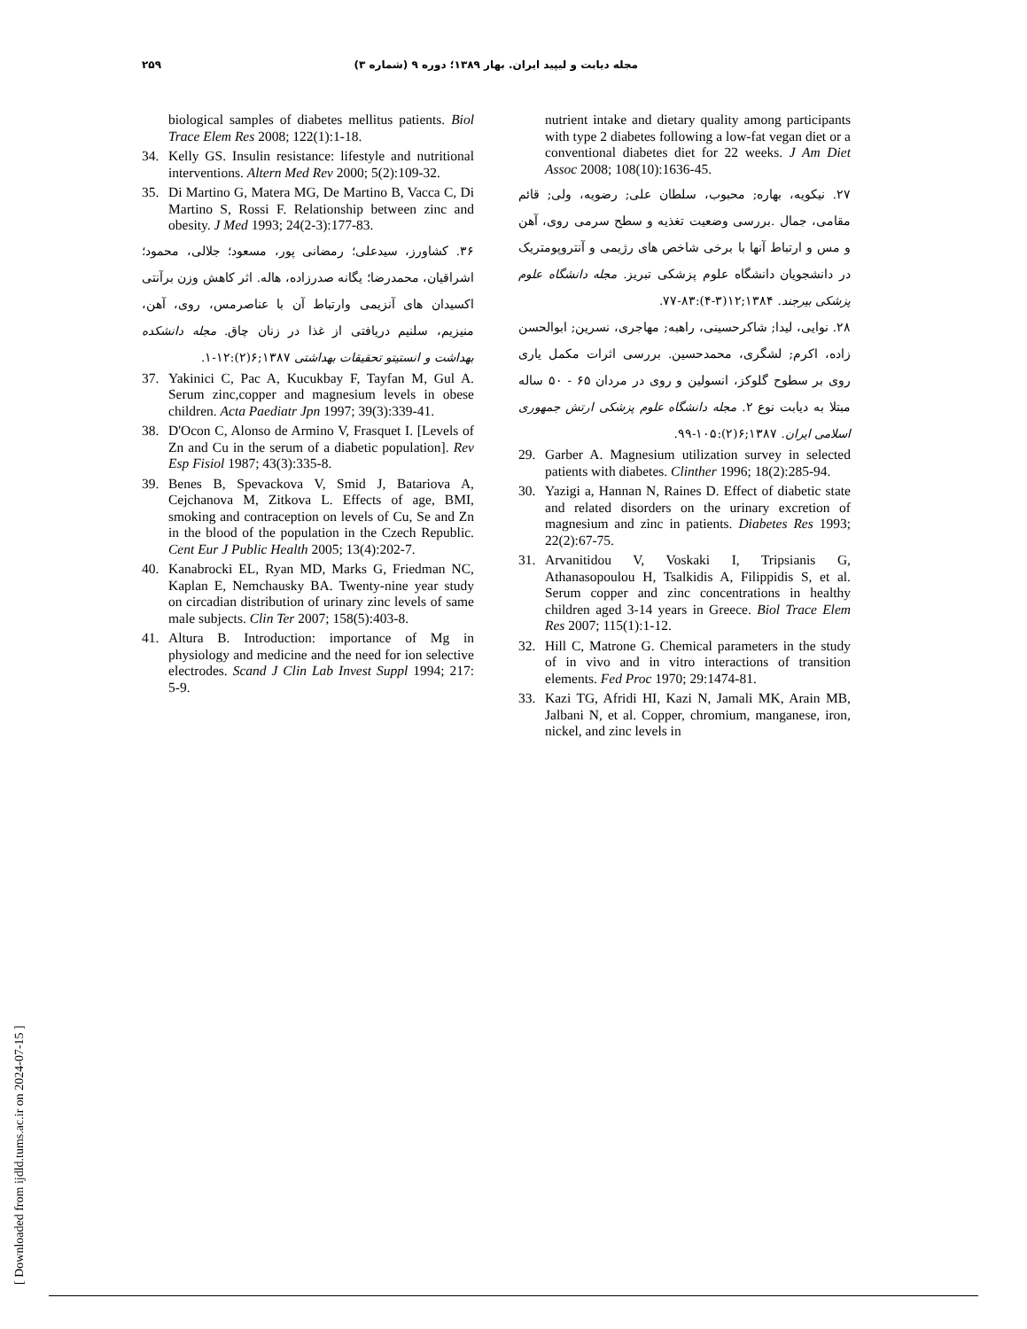مجله دیابت و لیپید ایران. بهار ۱۳۸۹؛ دوره ۹ (شماره ۳) ۲۵۹
nutrient intake and dietary quality among participants with type 2 diabetes following a low-fat vegan diet or a conventional diabetes diet for 22 weeks. J Am Diet Assoc 2008; 108(10):1636-45.
۲۷. نیکویه، بهاره; محبوب، سلطان علی; رضویه، ولی; قائم مقامی، جمال .بررسی وضعیت تغذیه و سطح سرمی روی، آهن و مس و ارتباط آنها با برخی شاخص های رژیمی و آنتروپومتریک در دانشجویان دانشگاه علوم پزشکی تبریز. مجله دانشگاه علوم پزشکی بیرجند. ۱۳۸۴;۱۲(۳-۴):۸۳-۷۷.
۲۸. نوایی، لیدا; شاکرحسینی، راهبه; مهاجری، نسرین; ابوالحسن زاده، اکرم; لشگری، محمدحسین. بررسی اثرات مکمل یاری روی بر سطوح گلوکز، انسولین و روی در مردان ۶۵ - ۵۰ ساله مبتلا به دیابت نوع ۲. مجله دانشگاه علوم پزشکی ارتش جمهوری اسلامی ایران. ۱۳۸۷;۶(۲):۱۰۵-۹۹.
29. Garber A. Magnesium utilization survey in selected patients with diabetes. Clinther 1996; 18(2):285-94.
30. Yazigi a, Hannan N, Raines D. Effect of diabetic state and related disorders on the urinary excretion of magnesium and zinc in patients. Diabetes Res 1993; 22(2):67-75.
31. Arvanitidou V, Voskaki I, Tripsianis G, Athanasopoulou H, Tsalkidis A, Filippidis S, et al. Serum copper and zinc concentrations in healthy children aged 3-14 years in Greece. Biol Trace Elem Res 2007; 115(1):1-12.
32. Hill C, Matrone G. Chemical parameters in the study of in vivo and in vitro interactions of transition elements. Fed Proc 1970; 29:1474-81.
33. Kazi TG, Afridi HI, Kazi N, Jamali MK, Arain MB, Jalbani N, et al. Copper, chromium, manganese, iron, nickel, and zinc levels in
biological samples of diabetes mellitus patients. Biol Trace Elem Res 2008; 122(1):1-18.
34. Kelly GS. Insulin resistance: lifestyle and nutritional interventions. Altern Med Rev 2000; 5(2):109-32.
35. Di Martino G, Matera MG, De Martino B, Vacca C, Di Martino S, Rossi F. Relationship between zinc and obesity. J Med 1993; 24(2-3):177-83.
۳۶. کشاورز، سیدعلی؛ رمضانی پور، مسعود؛ جلالی، محمود؛ اشراقیان، محمدرضا؛ یگانه صدرزاده، هاله. اثر کاهش وزن برآنتی اکسیدان های آنزیمی وارتباط آن با عناصرمس، روی، آهن، منیزیم، سلنیم دریافتی از غذا در زنان چاق. مجله دانشکده بهداشت و انستیتو تحقیقات بهداشتی ۱۳۸۷;۶(۲):۱۲-۱.
37. Yakinici C, Pac A, Kucukbay F, Tayfan M, Gul A. Serum zinc,copper and magnesium levels in obese children. Acta Paediatr Jpn 1997; 39(3):339-41.
38. D'Ocon C, Alonso de Armino V, Frasquet I. [Levels of Zn and Cu in the serum of a diabetic population]. Rev Esp Fisiol 1987; 43(3):335-8.
39. Benes B, Spevackova V, Smid J, Batariova A, Cejchanova M, Zitkova L. Effects of age, BMI, smoking and contraception on levels of Cu, Se and Zn in the blood of the population in the Czech Republic. Cent Eur J Public Health 2005; 13(4):202-7.
40. Kanabrocki EL, Ryan MD, Marks G, Friedman NC, Kaplan E, Nemchausky BA. Twenty-nine year study on circadian distribution of urinary zinc levels of same male subjects. Clin Ter 2007; 158(5):403-8.
41. Altura B. Introduction: importance of Mg in physiology and medicine and the need for ion selective electrodes. Scand J Clin Lab Invest Suppl 1994; 217: 5-9.
[ Downloaded from ijdld.tums.ac.ir on 2024-07-15 ]